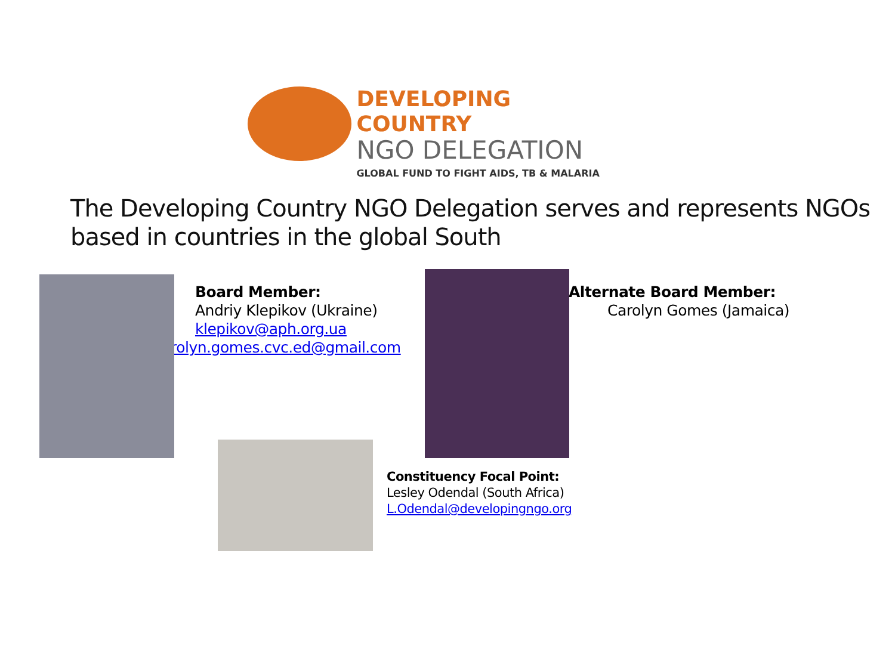DEVELOPING COUNTRY
NGO DELEGATION
GLOBAL FUND TO FIGHT AIDS, TB & MALARIA
The Developing Country NGO Delegation serves and represents NGOs
based in countries in the global South
Board Member:
Andriy Klepikov (Ukraine)
klepikov@aph.org.ua
rolyn.gomes.cvc.ed@gmail.com
Alternate Board Member:
Carolyn Gomes (Jamaica)
Constituency Focal Point:
Lesley Odendal (South Africa)
L.Odendal@developingngo.org